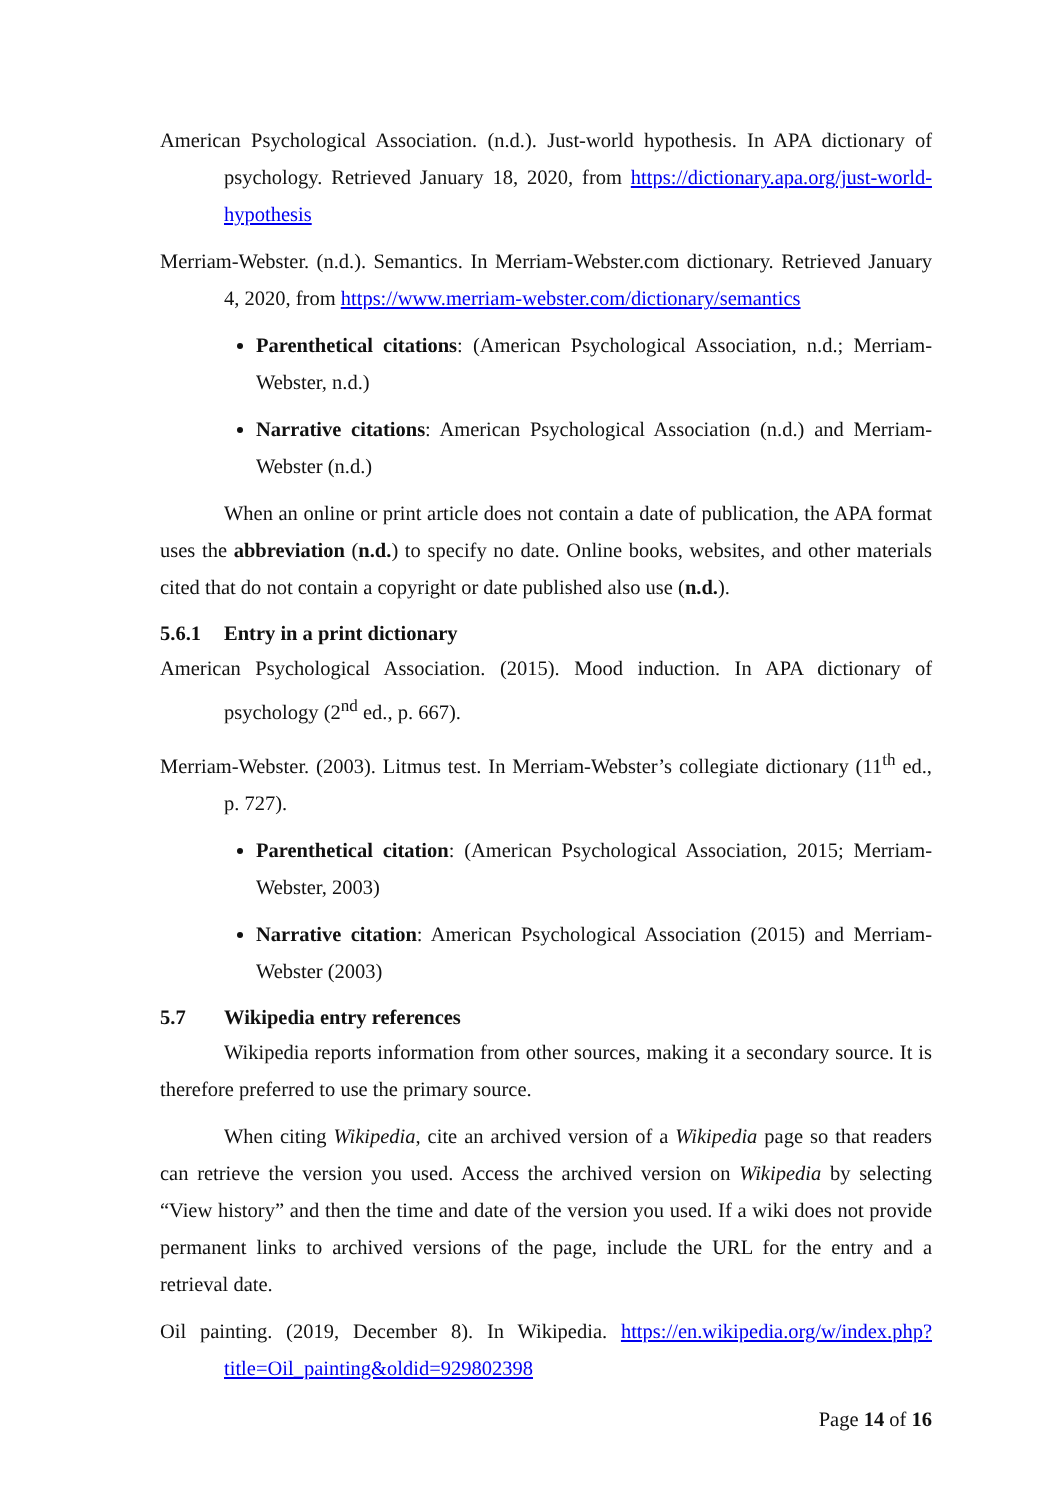American Psychological Association. (n.d.). Just-world hypothesis. In APA dictionary of psychology. Retrieved January 18, 2020, from https://dictionary.apa.org/just-world- hypothesis
Merriam-Webster. (n.d.). Semantics. In Merriam-Webster.com dictionary. Retrieved January 4, 2020, from https://www.merriam-webster.com/dictionary/semantics
Parenthetical citations: (American Psychological Association, n.d.; Merriam-Webster, n.d.)
Narrative citations: American Psychological Association (n.d.) and Merriam-Webster (n.d.)
When an online or print article does not contain a date of publication, the APA format uses the abbreviation (n.d.) to specify no date. Online books, websites, and other materials cited that do not contain a copyright or date published also use (n.d.).
5.6.1 Entry in a print dictionary
American Psychological Association. (2015). Mood induction. In APA dictionary of psychology (2<sup>nd</sup> ed., p. 667).
Merriam-Webster. (2003). Litmus test. In Merriam-Webster’s collegiate dictionary (11<sup>th</sup> ed., p. 727).
Parenthetical citation: (American Psychological Association, 2015; Merriam-Webster, 2003)
Narrative citation: American Psychological Association (2015) and Merriam-Webster (2003)
5.7 Wikipedia entry references
Wikipedia reports information from other sources, making it a secondary source. It is therefore preferred to use the primary source.
When citing Wikipedia, cite an archived version of a Wikipedia page so that readers can retrieve the version you used. Access the archived version on Wikipedia by selecting “View history” and then the time and date of the version you used. If a wiki does not provide permanent links to archived versions of the page, include the URL for the entry and a retrieval date.
Oil painting. (2019, December 8). In Wikipedia. https://en.wikipedia.org/w/index.php?title=Oil_painting&oldid=929802398
Page 14 of 16